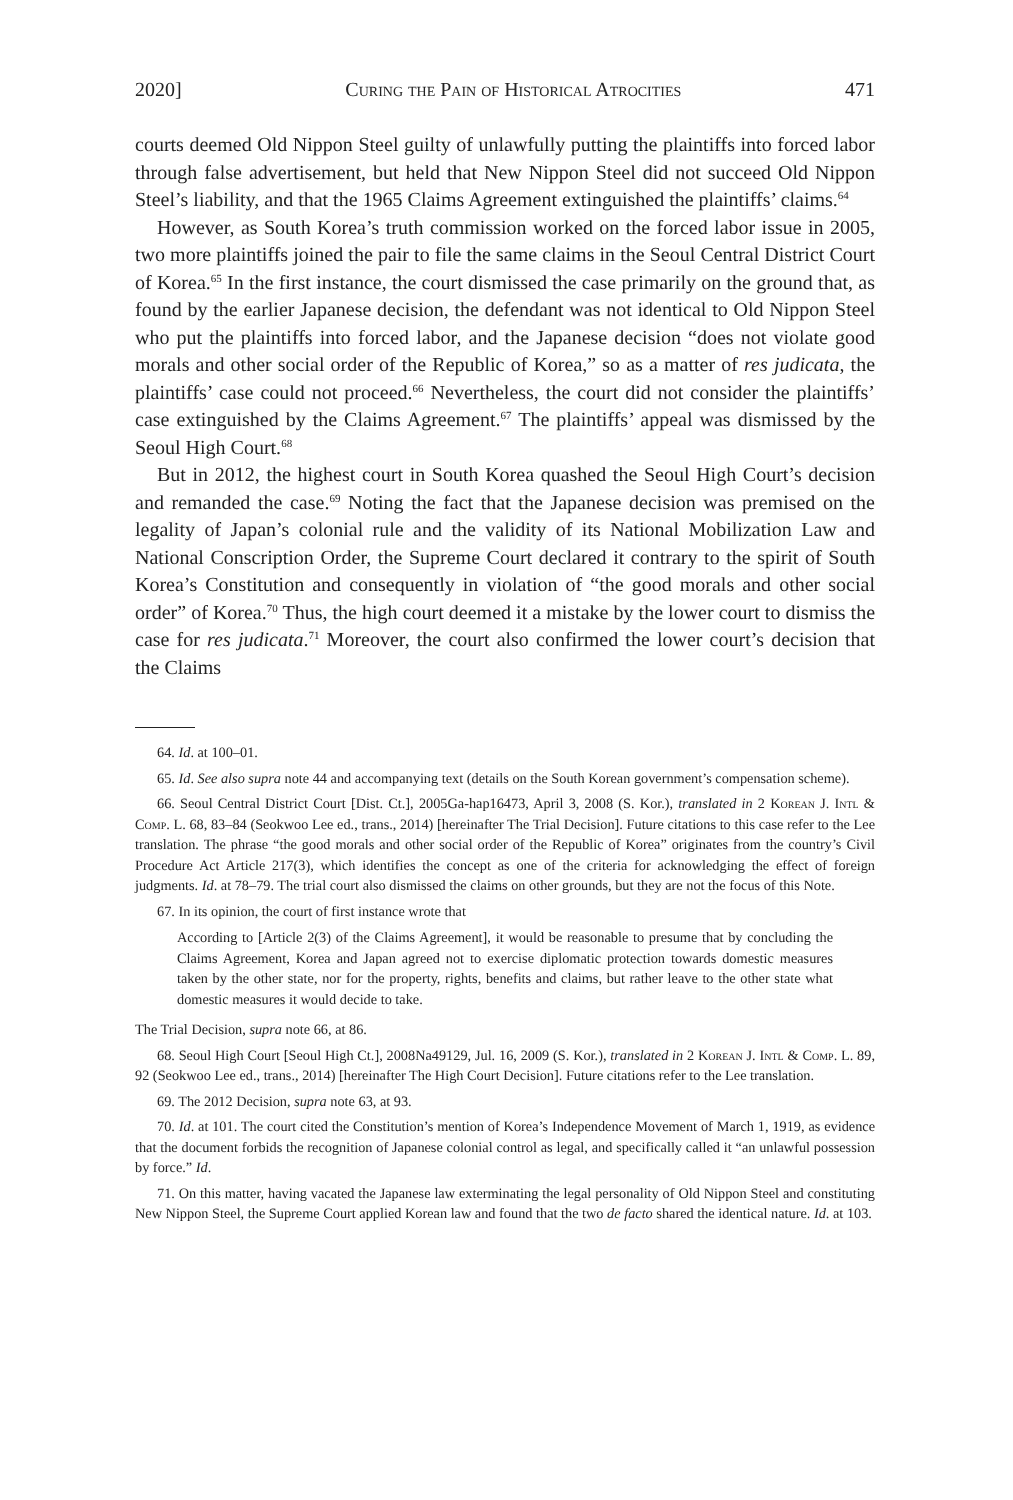2020] Curing the Pain of Historical Atrocities 471
courts deemed Old Nippon Steel guilty of unlawfully putting the plaintiffs into forced labor through false advertisement, but held that New Nippon Steel did not succeed Old Nippon Steel’s liability, and that the 1965 Claims Agreement extinguished the plaintiffs’ claims.<sup>64</sup>
However, as South Korea’s truth commission worked on the forced labor issue in 2005, two more plaintiffs joined the pair to file the same claims in the Seoul Central District Court of Korea.<sup>65</sup> In the first instance, the court dismissed the case primarily on the ground that, as found by the earlier Japanese decision, the defendant was not identical to Old Nippon Steel who put the plaintiffs into forced labor, and the Japanese decision “does not violate good morals and other social order of the Republic of Korea,” so as a matter of res judicata, the plaintiffs’ case could not proceed.<sup>66</sup> Nevertheless, the court did not consider the plaintiffs’ case extinguished by the Claims Agreement.<sup>67</sup> The plaintiffs’ appeal was dismissed by the Seoul High Court.<sup>68</sup>
But in 2012, the highest court in South Korea quashed the Seoul High Court’s decision and remanded the case.<sup>69</sup> Noting the fact that the Japanese decision was premised on the legality of Japan’s colonial rule and the validity of its National Mobilization Law and National Conscription Order, the Supreme Court declared it contrary to the spirit of South Korea’s Constitution and consequently in violation of “the good morals and other social order” of Korea.<sup>70</sup> Thus, the high court deemed it a mistake by the lower court to dismiss the case for res judicata.<sup>71</sup> Moreover, the court also confirmed the lower court’s decision that the Claims
64. Id. at 100–01.
65. Id. See also supra note 44 and accompanying text (details on the South Korean government’s compensation scheme).
66. Seoul Central District Court [Dist. Ct.], 2005Ga-hap16473, April 3, 2008 (S. Kor.), translated in 2 Korean J. Intl & Comp. L. 68, 83–84 (Seokwoo Lee ed., trans., 2014) [hereinafter The Trial Decision]. Future citations to this case refer to the Lee translation. The phrase “the good morals and other social order of the Republic of Korea” originates from the country’s Civil Procedure Act Article 217(3), which identifies the concept as one of the criteria for acknowledging the effect of foreign judgments. Id. at 78–79. The trial court also dismissed the claims on other grounds, but they are not the focus of this Note.
67. In its opinion, the court of first instance wrote that
According to [Article 2(3) of the Claims Agreement], it would be reasonable to presume that by concluding the Claims Agreement, Korea and Japan agreed not to exercise diplomatic protection towards domestic measures taken by the other state, nor for the property, rights, benefits and claims, but rather leave to the other state what domestic measures it would decide to take.
The Trial Decision, supra note 66, at 86.
68. Seoul High Court [Seoul High Ct.], 2008Na49129, Jul. 16, 2009 (S. Kor.), translated in 2 Korean J. Intl & Comp. L. 89, 92 (Seokwoo Lee ed., trans., 2014) [hereinafter The High Court Decision]. Future citations refer to the Lee translation.
69. The 2012 Decision, supra note 63, at 93.
70. Id. at 101. The court cited the Constitution’s mention of Korea’s Independence Movement of March 1, 1919, as evidence that the document forbids the recognition of Japanese colonial control as legal, and specifically called it “an unlawful possession by force.” Id.
71. On this matter, having vacated the Japanese law exterminating the legal personality of Old Nippon Steel and constituting New Nippon Steel, the Supreme Court applied Korean law and found that the two de facto shared the identical nature. Id. at 103.